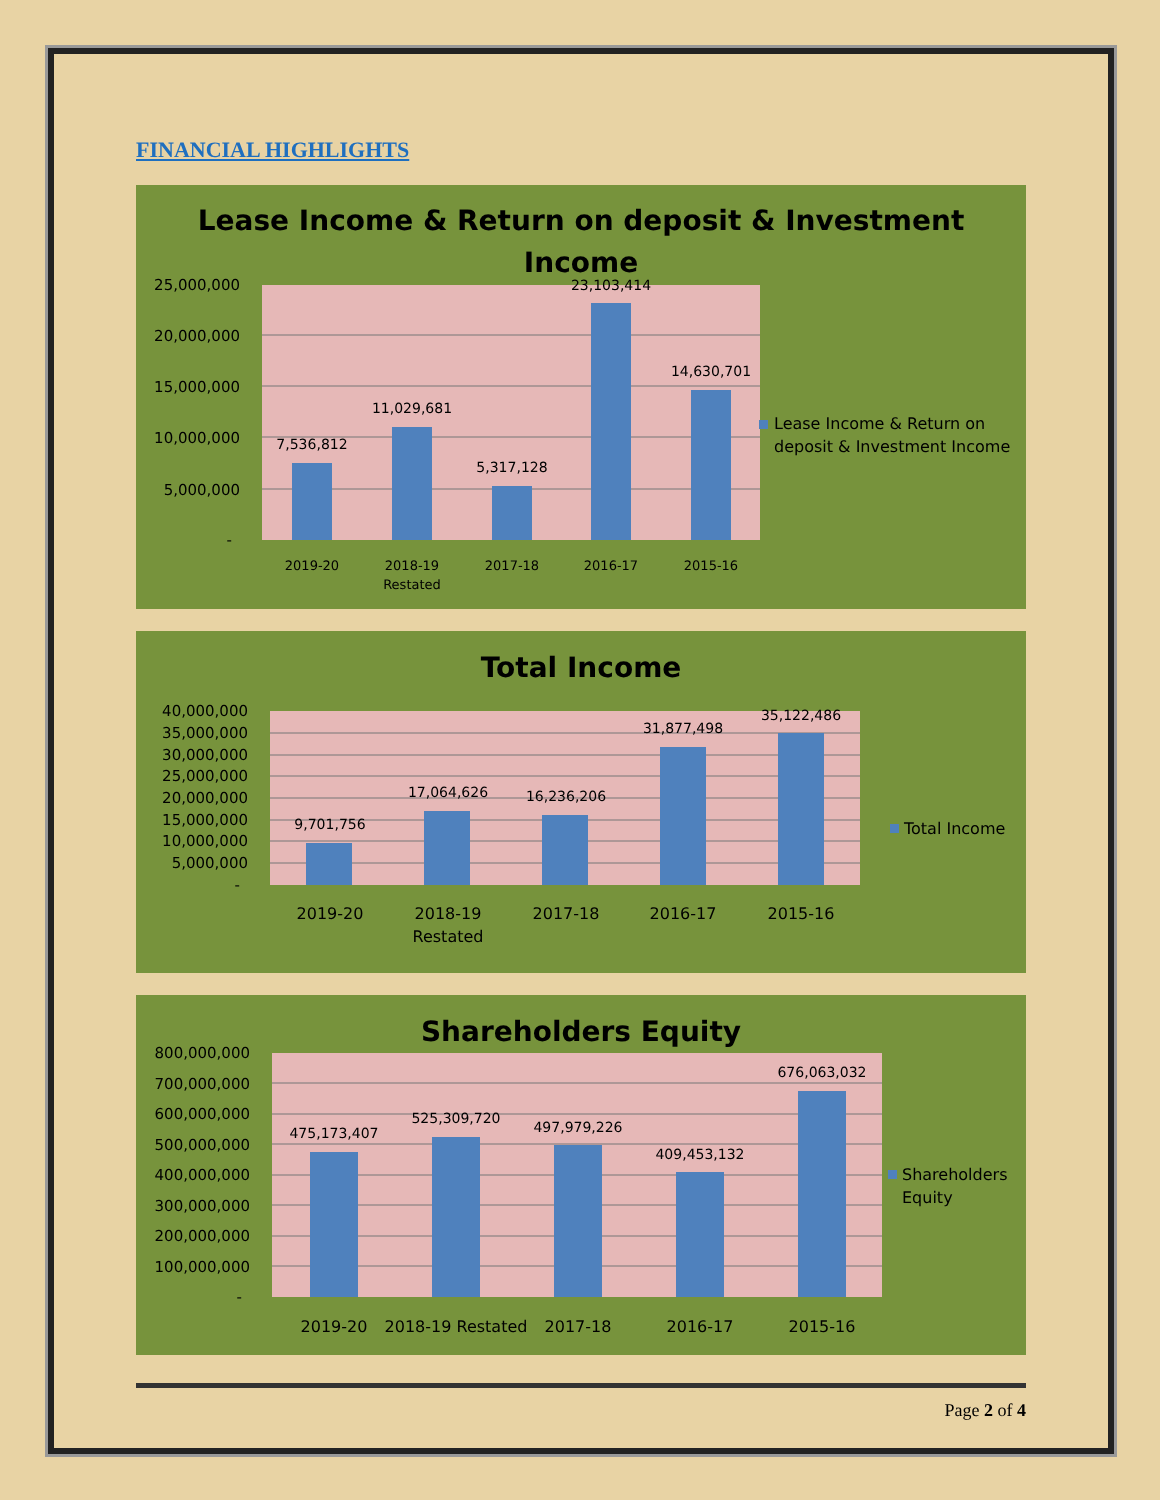FINANCIAL HIGHLIGHTS
Lease Income & Return on deposit & Investment
Income
25,000,000
20,000,000
15,000,000
10,000,000
5,000,000
-
7,536,812
11,029,681
5,317,128
23,103,414
14,630,701
2019-20
2018-19
Restated
2017-18
2016-17
2015-16
Lease Income & Return on
deposit & Investment Income
Total Income
40,000,000
35,000,000
30,000,000
25,000,000
20,000,000
15,000,000
10,000,000
5,000,000
-
9,701,756
17,064,626
16,236,206
31,877,498
35,122,486
2019-20
2018-19
Restated
2017-18
2016-17
2015-16
Total Income
Shareholders Equity
800,000,000
700,000,000
600,000,000
500,000,000
400,000,000
300,000,000
200,000,000
100,000,000
-
475,173,407
525,309,720
497,979,226
409,453,132
676,063,032
2019-20
2018-19 Restated
2017-18
2016-17
2015-16
Shareholders
Equity
Page 2 of 4